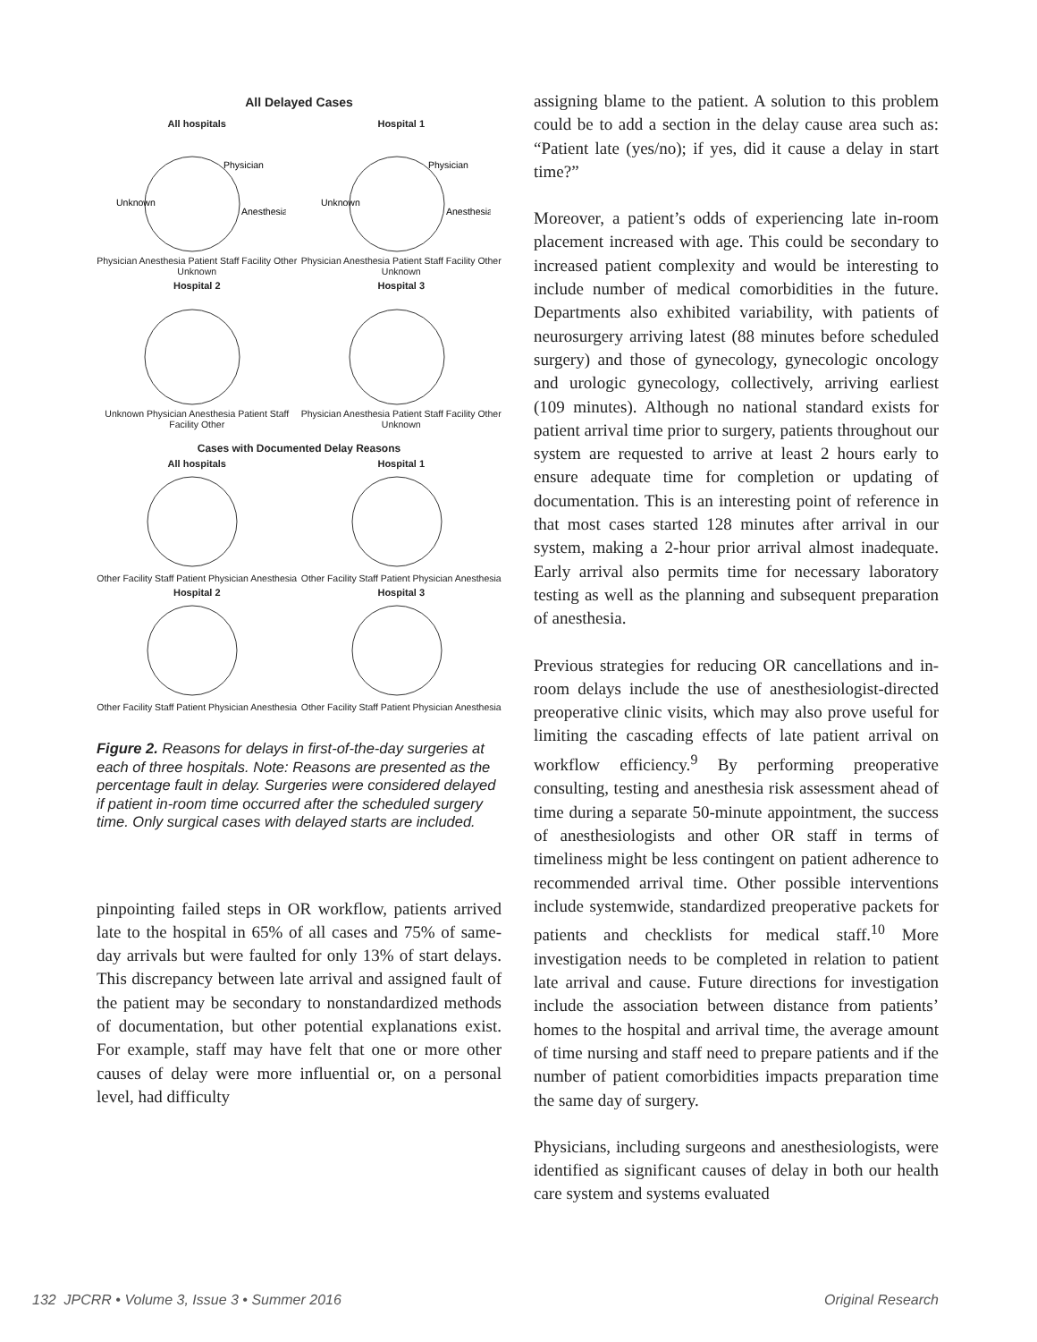All Delayed Cases
All hospitals
Unknown
Physician
Anesthesia
Physician Anesthesia Patient Staff Facility Other Unknown
Hospital 1
Unknown
Physician
Anesthesia
Physician Anesthesia Patient Staff Facility Other Unknown
Hospital 2
Unknown Physician Anesthesia Patient Staff Facility Other
Hospital 3
Physician Anesthesia Patient Staff Facility Other Unknown
Cases with Documented Delay Reasons
All hospitals
Other Facility Staff Patient Physician Anesthesia
Hospital 1
Other Facility Staff Patient Physician Anesthesia
Hospital 2
Other Facility Staff Patient Physician Anesthesia
Hospital 3
Other Facility Staff Patient Physician Anesthesia
Figure 2. Reasons for delays in first-of-the-day surgeries at each of three hospitals. Note: Reasons are presented as the percentage fault in delay. Surgeries were considered delayed if patient in-room time occurred after the scheduled surgery time. Only surgical cases with delayed starts are included.
pinpointing failed steps in OR workflow, patients arrived late to the hospital in 65% of all cases and 75% of same-day arrivals but were faulted for only 13% of start delays. This discrepancy between late arrival and assigned fault of the patient may be secondary to nonstandardized methods of documentation, but other potential explanations exist. For example, staff may have felt that one or more other causes of delay were more influential or, on a personal level, had difficulty
assigning blame to the patient. A solution to this problem could be to add a section in the delay cause area such as: “Patient late (yes/no); if yes, did it cause a delay in start time?”
Moreover, a patient’s odds of experiencing late in-room placement increased with age. This could be secondary to increased patient complexity and would be interesting to include number of medical comorbidities in the future. Departments also exhibited variability, with patients of neurosurgery arriving latest (88 minutes before scheduled surgery) and those of gynecology, gynecologic oncology and urologic gynecology, collectively, arriving earliest (109 minutes). Although no national standard exists for patient arrival time prior to surgery, patients throughout our system are requested to arrive at least 2 hours early to ensure adequate time for completion or updating of documentation. This is an interesting point of reference in that most cases started 128 minutes after arrival in our system, making a 2-hour prior arrival almost inadequate. Early arrival also permits time for necessary laboratory testing as well as the planning and subsequent preparation of anesthesia.
Previous strategies for reducing OR cancellations and in-room delays include the use of anesthesiologist-directed preoperative clinic visits, which may also prove useful for limiting the cascading effects of late patient arrival on workflow efficiency.<sup>9</sup> By performing preoperative consulting, testing and anesthesia risk assessment ahead of time during a separate 50-minute appointment, the success of anesthesiologists and other OR staff in terms of timeliness might be less contingent on patient adherence to recommended arrival time. Other possible interventions include systemwide, standardized preoperative packets for patients and checklists for medical staff.<sup>10</sup> More investigation needs to be completed in relation to patient late arrival and cause. Future directions for investigation include the association between distance from patients’ homes to the hospital and arrival time, the average amount of time nursing and staff need to prepare patients and if the number of patient comorbidities impacts preparation time the same day of surgery.
Physicians, including surgeons and anesthesiologists, were identified as significant causes of delay in both our health care system and systems evaluated
132 JPCRR • Volume 3, Issue 3 • Summer 2016 Original Research